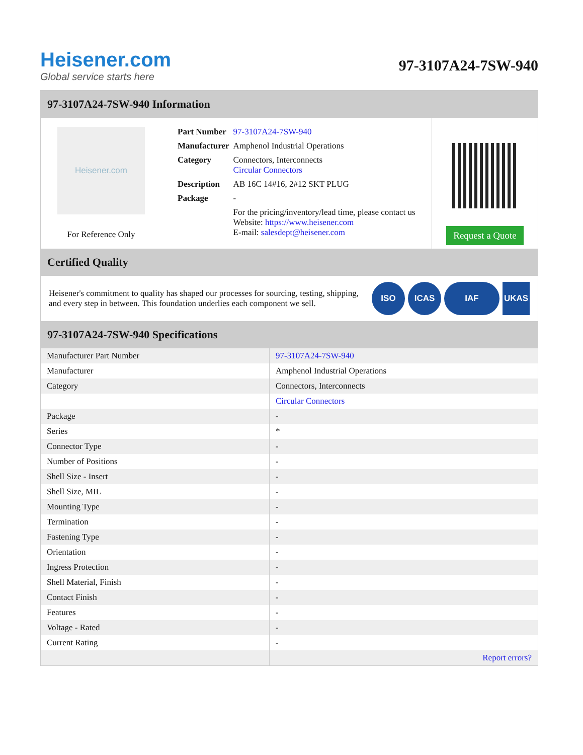Heisener.com
Global service starts here
97-3107A24-7SW-940
97-3107A24-7SW-940 Information
Heisener.com
For Reference Only
| Part Number | 97-3107A24-7SW-940 |
| Manufacturer | Amphenol Industrial Operations |
| Category | Connectors, Interconnects Circular Connectors |
| Description | AB 16C 14#16, 2#12 SKT PLUG |
| Package | - |
| | For the pricing/inventory/lead time, please contact us Website: https://www.heisener.com E-mail: salesdept@heisener.com |
Request a Quote
Certified Quality
Heisener's commitment to quality has shaped our processes for sourcing, testing, shipping, and every step in between. This foundation underlies each component we sell.
ISO ICAS IAF UKAS
97-3107A24-7SW-940 Specifications
| Manufacturer Part Number | 97-3107A24-7SW-940 |
| Manufacturer | Amphenol Industrial Operations |
| Category | Connectors, Interconnects |
| | Circular Connectors |
| Package | - |
| Series | * |
| Connector Type | - |
| Number of Positions | - |
| Shell Size - Insert | - |
| Shell Size, MIL | - |
| Mounting Type | - |
| Termination | - |
| Fastening Type | - |
| Orientation | - |
| Ingress Protection | - |
| Shell Material, Finish | - |
| Contact Finish | - |
| Features | - |
| Voltage - Rated | - |
| Current Rating | - |
| | Report errors? |